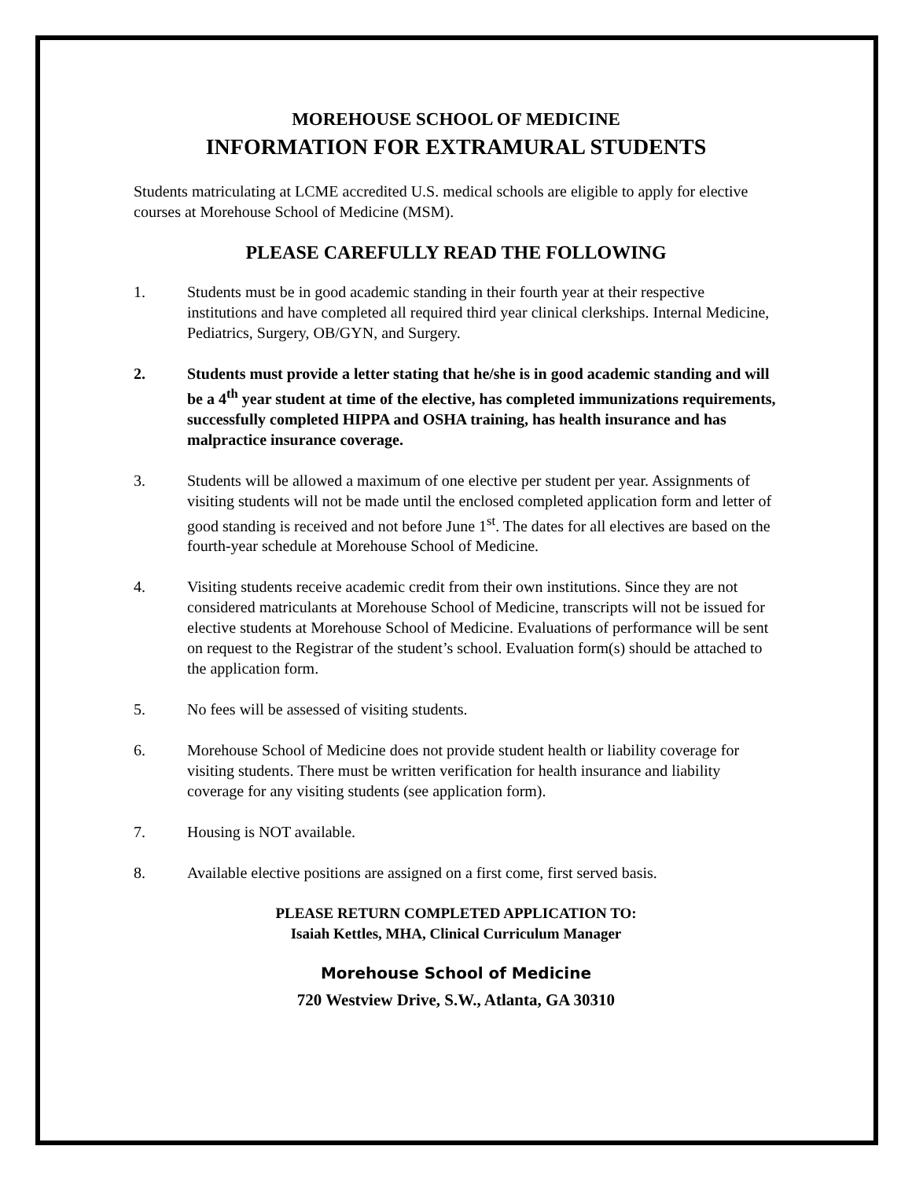MOREHOUSE SCHOOL OF MEDICINE
INFORMATION FOR EXTRAMURAL STUDENTS
Students matriculating at LCME accredited U.S. medical schools are eligible to apply for elective courses at Morehouse School of Medicine (MSM).
PLEASE CAREFULLY READ THE FOLLOWING
1. Students must be in good academic standing in their fourth year at their respective institutions and have completed all required third year clinical clerkships. Internal Medicine, Pediatrics, Surgery, OB/GYN, and Surgery.
2. Students must provide a letter stating that he/she is in good academic standing and will be a 4<sup>th</sup> year student at time of the elective, has completed immunizations requirements, successfully completed HIPPA and OSHA training, has health insurance and has malpractice insurance coverage.
3. Students will be allowed a maximum of one elective per student per year. Assignments of visiting students will not be made until the enclosed completed application form and letter of good standing is received and not before June 1<sup>st</sup>. The dates for all electives are based on the fourth-year schedule at Morehouse School of Medicine.
4. Visiting students receive academic credit from their own institutions. Since they are not considered matriculants at Morehouse School of Medicine, transcripts will not be issued for elective students at Morehouse School of Medicine. Evaluations of performance will be sent on request to the Registrar of the student’s school. Evaluation form(s) should be attached to the application form.
5. No fees will be assessed of visiting students.
6. Morehouse School of Medicine does not provide student health or liability coverage for visiting students. There must be written verification for health insurance and liability coverage for any visiting students (see application form).
7. Housing is NOT available.
8. Available elective positions are assigned on a first come, first served basis.
PLEASE RETURN COMPLETED APPLICATION TO:
Isaiah Kettles, MHA, Clinical Curriculum Manager
Morehouse School of Medicine
720 Westview Drive, S.W., Atlanta, GA 30310